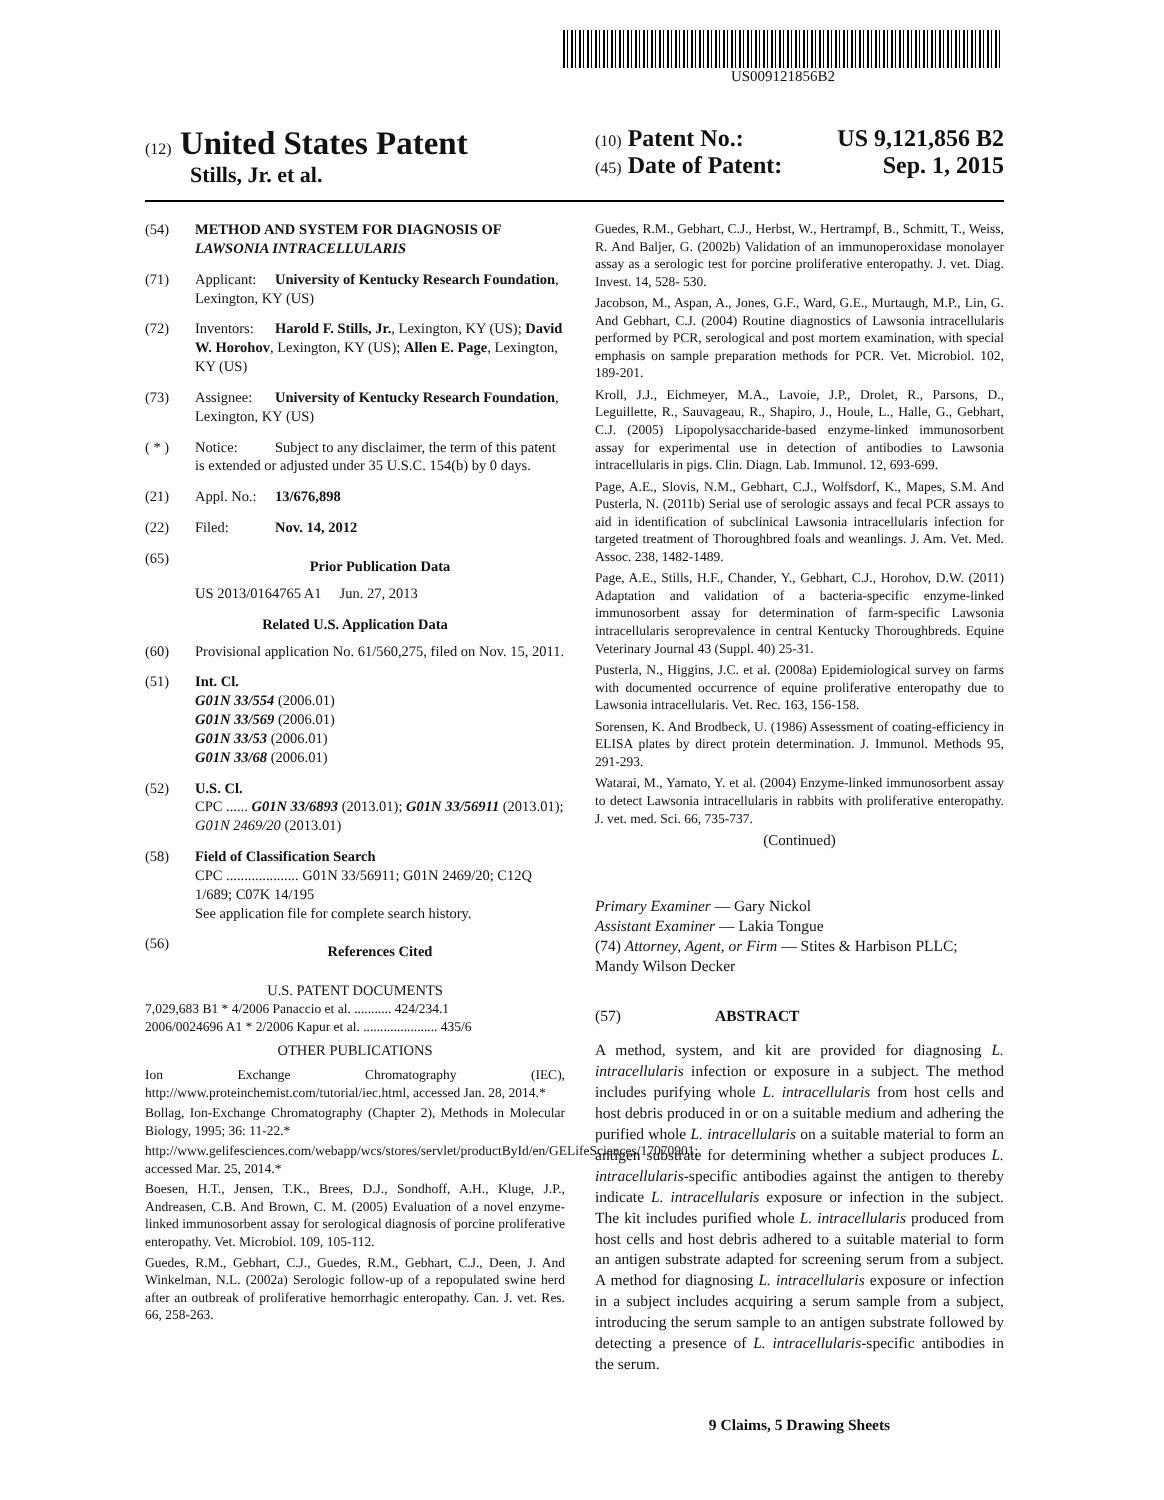US009121856B2
(12) United States Patent
Stills, Jr. et al.
(10) Patent No.: US 9,121,856 B2
(45) Date of Patent: Sep. 1, 2015
(54) METHOD AND SYSTEM FOR DIAGNOSIS OF LAWSONIA INTRACELLULARIS
(71) Applicant: University of Kentucky Research Foundation, Lexington, KY (US)
(72) Inventors: Harold F. Stills, Jr., Lexington, KY (US); David W. Horohov, Lexington, KY (US); Allen E. Page, Lexington, KY (US)
(73) Assignee: University of Kentucky Research Foundation, Lexington, KY (US)
( * ) Notice: Subject to any disclaimer, the term of this patent is extended or adjusted under 35 U.S.C. 154(b) by 0 days.
(21) Appl. No.: 13/676,898
(22) Filed: Nov. 14, 2012
(65)
Prior Publication Data
US 2013/0164765 A1 Jun. 27, 2013
Related U.S. Application Data
(60) Provisional application No. 61/560,275, filed on Nov. 15, 2011.
(51) Int. Cl.
G01N 33/554 (2006.01)
G01N 33/569 (2006.01)
G01N 33/53 (2006.01)
G01N 33/68 (2006.01)
(52) U.S. Cl.
CPC ...... G01N 33/6893 (2013.01); G01N 33/56911 (2013.01); G01N 2469/20 (2013.01)
(58) Field of Classification Search
CPC .................... G01N 33/56911; G01N 2469/20; C12Q 1/689; C07K 14/195
See application file for complete search history.
(56)
References Cited
U.S. PATENT DOCUMENTS
7,029,683 B1 * 4/2006 Panaccio et al. ........... 424/234.1
2006/0024696 A1 * 2/2006 Kapur et al. ...................... 435/6
OTHER PUBLICATIONS
Ion Exchange Chromatography (IEC), http://www.proteinchemist.com/tutorial/iec.html, accessed Jan. 28, 2014.*
Bollag, Ion-Exchange Chromatography (Chapter 2), Methods in Molecular Biology, 1995; 36: 11-22.*
http://www.gelifesciences.com/webapp/wcs/stores/servlet/productById/en/GELifeSciences/17070901; accessed Mar. 25, 2014.*
Boesen, H.T., Jensen, T.K., Brees, D.J., Sondhoff, A.H., Kluge, J.P., Andreasen, C.B. And Brown, C. M. (2005) Evaluation of a novel enzyme-linked immunosorbent assay for serological diagnosis of porcine proliferative enteropathy. Vet. Microbiol. 109, 105-112.
Guedes, R.M., Gebhart, C.J., Guedes, R.M., Gebhart, C.J., Deen, J. And Winkelman, N.L. (2002a) Serologic follow-up of a repopulated swine herd after an outbreak of proliferative hemorrhagic enteropathy. Can. J. vet. Res. 66, 258-263.
Guedes, R.M., Gebhart, C.J., Herbst, W., Hertrampf, B., Schmitt, T., Weiss, R. And Baljer, G. (2002b) Validation of an immunoperoxidase monolayer assay as a serologic test for porcine proliferative enteropathy. J. vet. Diag. Invest. 14, 528- 530.
Jacobson, M., Aspan, A., Jones, G.F., Ward, G.E., Murtaugh, M.P., Lin, G. And Gebhart, C.J. (2004) Routine diagnostics of Lawsonia intracellularis performed by PCR, serological and post mortem examination, with special emphasis on sample preparation methods for PCR. Vet. Microbiol. 102, 189-201.
Kroll, J.J., Eichmeyer, M.A., Lavoie, J.P., Drolet, R., Parsons, D., Leguillette, R., Sauvageau, R., Shapiro, J., Houle, L., Halle, G., Gebhart, C.J. (2005) Lipopolysaccharide-based enzyme-linked immunosorbent assay for experimental use in detection of antibodies to Lawsonia intracellularis in pigs. Clin. Diagn. Lab. Immunol. 12, 693-699.
Page, A.E., Slovis, N.M., Gebhart, C.J., Wolfsdorf, K., Mapes, S.M. And Pusterla, N. (2011b) Serial use of serologic assays and fecal PCR assays to aid in identification of subclinical Lawsonia intracellularis infection for targeted treatment of Thoroughbred foals and weanlings. J. Am. Vet. Med. Assoc. 238, 1482-1489.
Page, A.E., Stills, H.F., Chander, Y., Gebhart, C.J., Horohov, D.W. (2011) Adaptation and validation of a bacteria-specific enzyme-linked immunosorbent assay for determination of farm-specific Lawsonia intracellularis seroprevalence in central Kentucky Thoroughbreds. Equine Veterinary Journal 43 (Suppl. 40) 25-31.
Pusterla, N., Higgins, J.C. et al. (2008a) Epidemiological survey on farms with documented occurrence of equine proliferative enteropathy due to Lawsonia intracellularis. Vet. Rec. 163, 156-158.
Sorensen, K. And Brodbeck, U. (1986) Assessment of coating-efficiency in ELISA plates by direct protein determination. J. Immunol. Methods 95, 291-293.
Watarai, M., Yamato, Y. et al. (2004) Enzyme-linked immunosorbent assay to detect Lawsonia intracellularis in rabbits with proliferative enteropathy. J. vet. med. Sci. 66, 735-737.
(Continued)
Primary Examiner — Gary Nickol
Assistant Examiner — Lakia Tongue
(74) Attorney, Agent, or Firm — Stites & Harbison PLLC; Mandy Wilson Decker
(57) ABSTRACT
A method, system, and kit are provided for diagnosing L. intracellularis infection or exposure in a subject. The method includes purifying whole L. intracellularis from host cells and host debris produced in or on a suitable medium and adhering the purified whole L. intracellularis on a suitable material to form an antigen substrate for determining whether a subject produces L. intracellularis-specific antibodies against the antigen to thereby indicate L. intracellularis exposure or infection in the subject. The kit includes purified whole L. intracellularis produced from host cells and host debris adhered to a suitable material to form an antigen substrate adapted for screening serum from a subject. A method for diagnosing L. intracellularis exposure or infection in a subject includes acquiring a serum sample from a subject, introducing the serum sample to an antigen substrate followed by detecting a presence of L. intracellularis-specific antibodies in the serum.
9 Claims, 5 Drawing Sheets